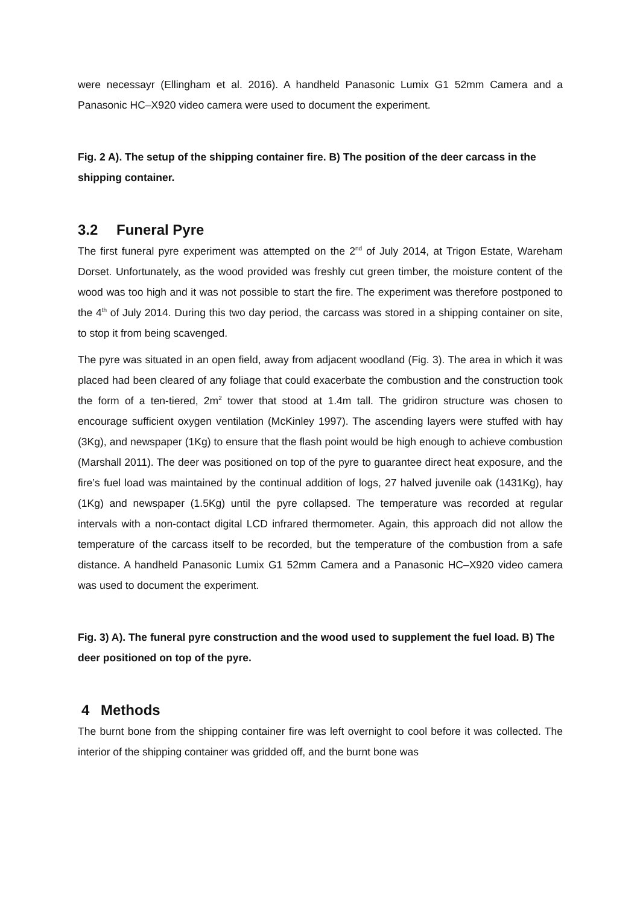were necessayr (Ellingham et al. 2016). A handheld Panasonic Lumix G1 52mm Camera and a Panasonic HC–X920 video camera were used to document the experiment.
Fig. 2 A). The setup of the shipping container fire. B) The position of the deer carcass in the shipping container.
3.2 Funeral Pyre
The first funeral pyre experiment was attempted on the 2<sup>nd</sup> of July 2014, at Trigon Estate, Wareham Dorset. Unfortunately, as the wood provided was freshly cut green timber, the moisture content of the wood was too high and it was not possible to start the fire. The experiment was therefore postponed to the 4<sup>th</sup> of July 2014. During this two day period, the carcass was stored in a shipping container on site, to stop it from being scavenged.
The pyre was situated in an open field, away from adjacent woodland (Fig. 3). The area in which it was placed had been cleared of any foliage that could exacerbate the combustion and the construction took the form of a ten-tiered, 2m<sup>2</sup> tower that stood at 1.4m tall. The gridiron structure was chosen to encourage sufficient oxygen ventilation (McKinley 1997). The ascending layers were stuffed with hay (3Kg), and newspaper (1Kg) to ensure that the flash point would be high enough to achieve combustion (Marshall 2011). The deer was positioned on top of the pyre to guarantee direct heat exposure, and the fire’s fuel load was maintained by the continual addition of logs, 27 halved juvenile oak (1431Kg), hay (1Kg) and newspaper (1.5Kg) until the pyre collapsed. The temperature was recorded at regular intervals with a non-contact digital LCD infrared thermometer. Again, this approach did not allow the temperature of the carcass itself to be recorded, but the temperature of the combustion from a safe distance. A handheld Panasonic Lumix G1 52mm Camera and a Panasonic HC–X920 video camera was used to document the experiment.
Fig. 3) A). The funeral pyre construction and the wood used to supplement the fuel load. B) The deer positioned on top of the pyre.
4 Methods
The burnt bone from the shipping container fire was left overnight to cool before it was collected. The interior of the shipping container was gridded off, and the burnt bone was